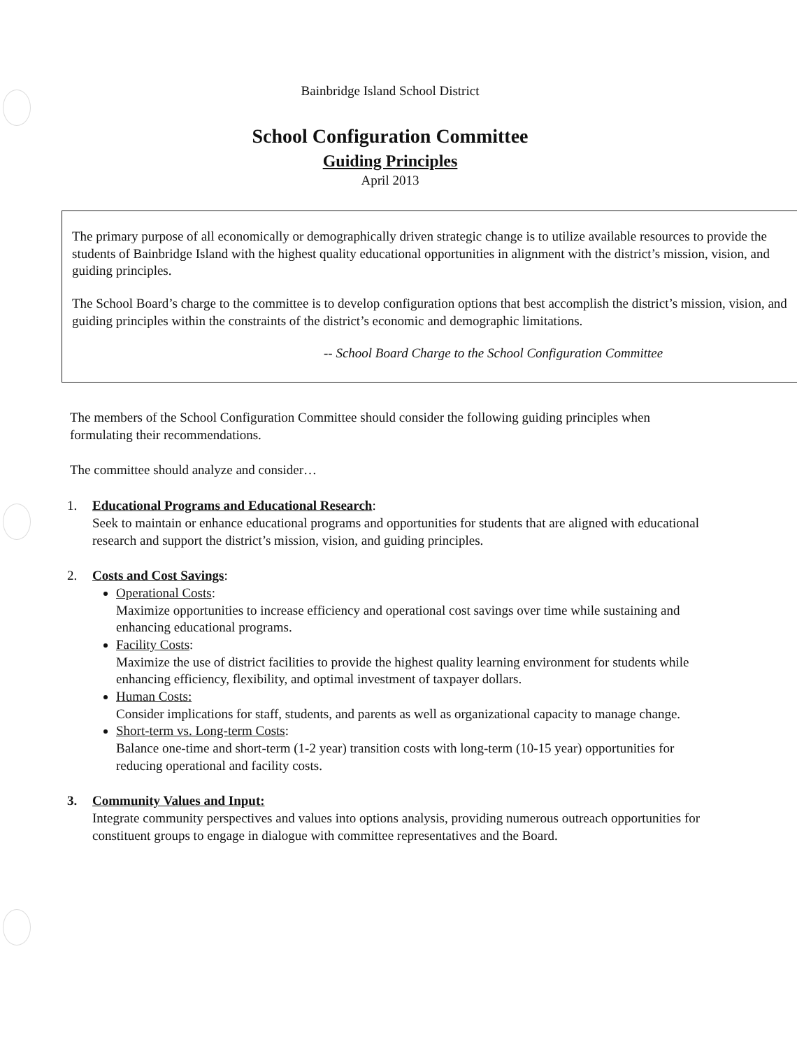Bainbridge Island School District
School Configuration Committee
Guiding Principles
April 2013
The primary purpose of all economically or demographically driven strategic change is to utilize available resources to provide the students of Bainbridge Island with the highest quality educational opportunities in alignment with the district’s mission, vision, and guiding principles.
The School Board’s charge to the committee is to develop configuration options that best accomplish the district’s mission, vision, and guiding principles within the constraints of the district’s economic and demographic limitations.
-- School Board Charge to the School Configuration Committee
The members of the School Configuration Committee should consider the following guiding principles when formulating their recommendations.
The committee should analyze and consider…
1. Educational Programs and Educational Research:
Seek to maintain or enhance educational programs and opportunities for students that are aligned with educational research and support the district’s mission, vision, and guiding principles.
2. Costs and Cost Savings:
Operational Costs:
Maximize opportunities to increase efficiency and operational cost savings over time while sustaining and enhancing educational programs.
Facility Costs:
Maximize the use of district facilities to provide the highest quality learning environment for students while enhancing efficiency, flexibility, and optimal investment of taxpayer dollars.
Human Costs:
Consider implications for staff, students, and parents as well as organizational capacity to manage change.
Short-term vs. Long-term Costs:
Balance one-time and short-term (1-2 year) transition costs with long-term (10-15 year) opportunities for reducing operational and facility costs.
3. Community Values and Input:
Integrate community perspectives and values into options analysis, providing numerous outreach opportunities for constituent groups to engage in dialogue with committee representatives and the Board.